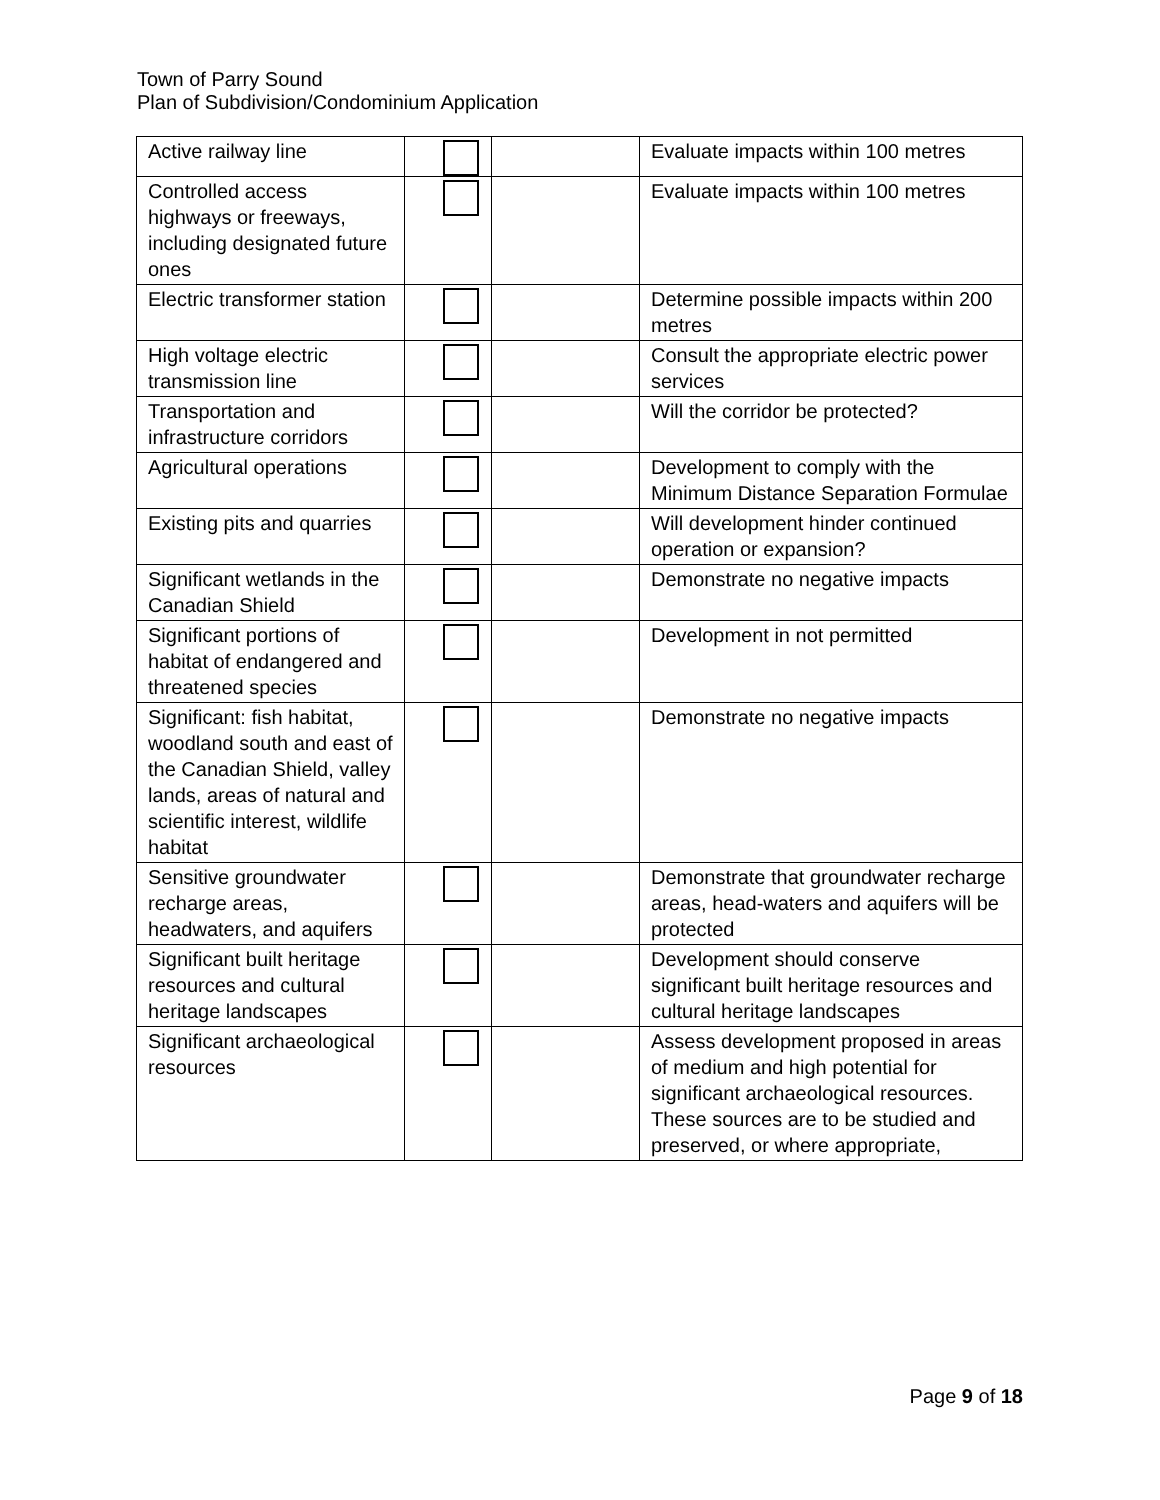Town of Parry Sound
Plan of Subdivision/Condominium Application
| Active railway line | | | Evaluate impacts within 100 metres |
| Controlled access highways or freeways, including designated future ones | | | Evaluate impacts within 100 metres |
| Electric transformer station | | | Determine possible impacts within 200 metres |
| High voltage electric transmission line | | | Consult the appropriate electric power services |
| Transportation and infrastructure corridors | | | Will the corridor be protected? |
| Agricultural operations | | | Development to comply with the Minimum Distance Separation Formulae |
| Existing pits and quarries | | | Will development hinder continued operation or expansion? |
| Significant wetlands in the Canadian Shield | | | Demonstrate no negative impacts |
| Significant portions of habitat of endangered and threatened species | | | Development in not permitted |
| Significant: fish habitat, woodland south and east of the Canadian Shield, valley lands, areas of natural and scientific interest, wildlife habitat | | | Demonstrate no negative impacts |
| Sensitive groundwater recharge areas, headwaters, and aquifers | | | Demonstrate that groundwater recharge areas, head-waters and aquifers will be protected |
| Significant built heritage resources and cultural heritage landscapes | | | Development should conserve significant built heritage resources and cultural heritage landscapes |
| Significant archaeological resources | | | Assess development proposed in areas of medium and high potential for significant archaeological resources. These sources are to be studied and preserved, or where appropriate, |
Page 9 of 18